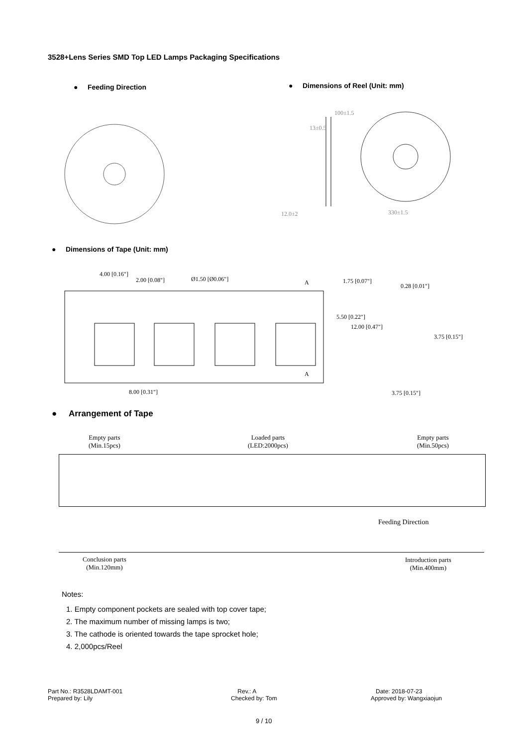3528+Lens Series SMD Top LED Lamps Packaging Specifications
● Feeding Direction
● Dimensions of Reel (Unit: mm)
12.0±2 330±1.5
13±0.5
100±1.5
● Dimensions of Tape (Unit: mm)
4.00 [0.16"]
2.00 [0.08"] Ø1.50 [Ø0.06"] A 1.75 [0.07"]
0.28 [0.01"]
5.50 [0.22"]
12.00 [0.47"]
3.75 [0.15"]
A
8.00 [0.31"] 3.75 [0.15"]
● Arrangement of Tape
Empty parts
(Min.15pcs)
Loaded parts
(LED:2000pcs)
Empty parts
(Min.50pcs)
Feeding Direction
Conclusion parts
(Min.120mm)
Introduction parts
(Min.400mm)
Notes:
1. Empty component pockets are sealed with top cover tape;
2. The maximum number of missing lamps is two;
3. The cathode is oriented towards the tape sprocket hole;
4. 2,000pcs/Reel
Part No.: R3528LDAMT-001
Prepared by: Lily
Rev.: A
Checked by: Tom
Date: 2018-07-23
Approved by: Wangxiaojun
9 / 10